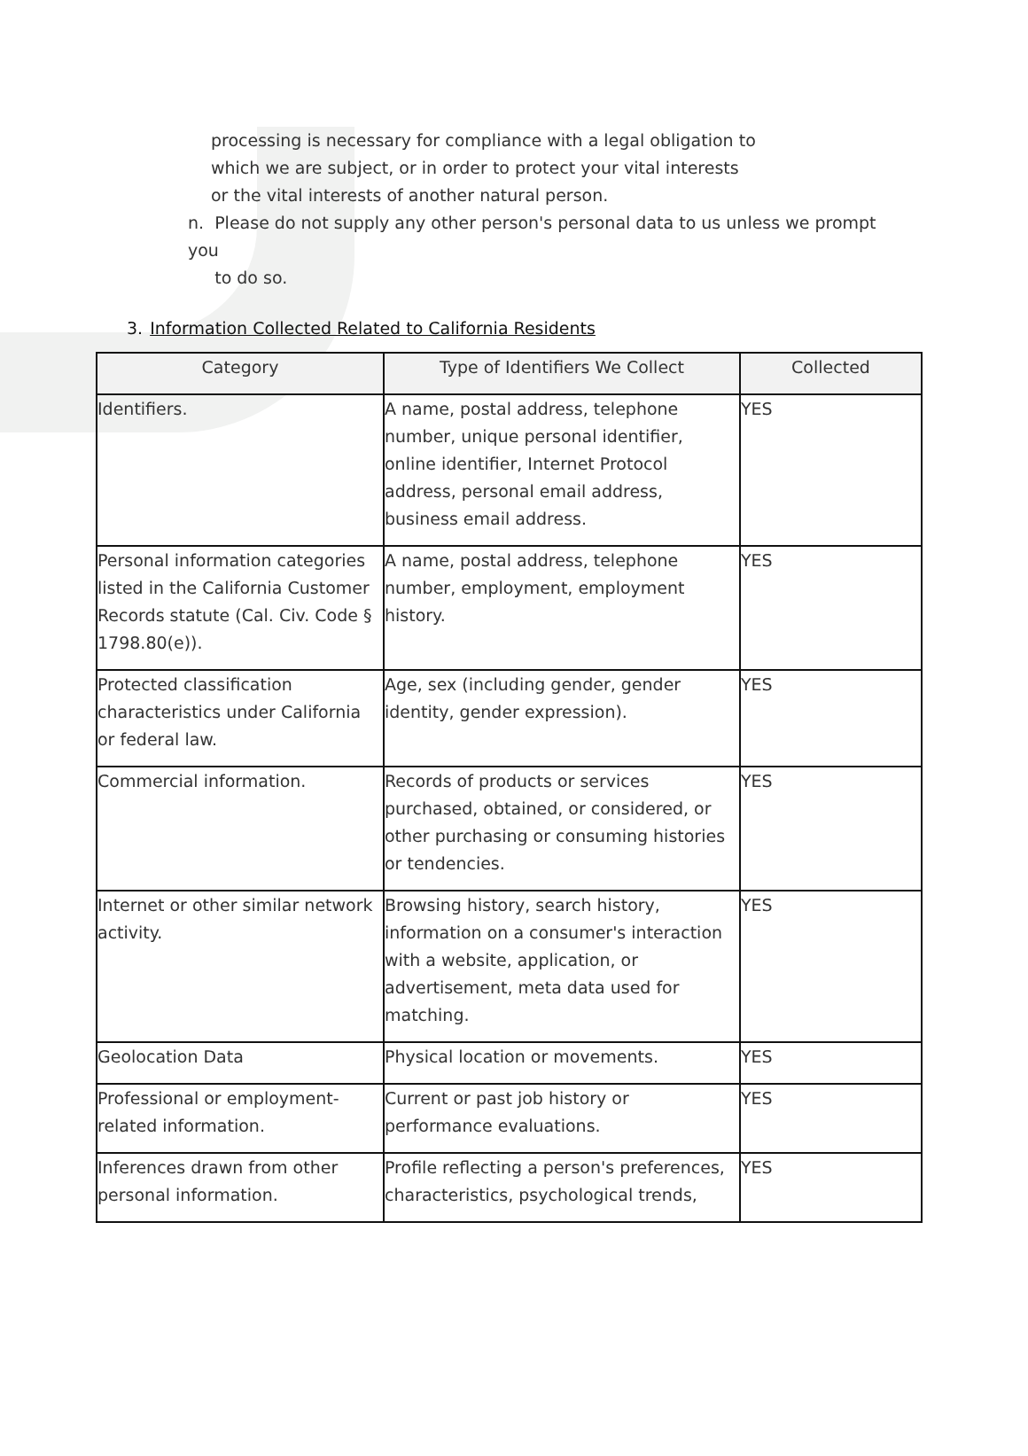processing is necessary for compliance with a legal obligation to which we are subject, or in order to protect your vital interests or the vital interests of another natural person.
n. Please do not supply any other person's personal data to us unless we prompt you
to do so.
3. Information Collected Related to California Residents
| Category | Type of Identifiers We Collect | Collected |
| --- | --- | --- |
| Identifiers. | A name, postal address, telephone number, unique personal identifier, online identifier, Internet Protocol address, personal email address, business email address. | YES |
| Personal information categories listed in the California Customer Records statute (Cal. Civ. Code § 1798.80(e)). | A name, postal address, telephone number, employment, employment history. | YES |
| Protected classification characteristics under California or federal law. | Age, sex (including gender, gender identity, gender expression). | YES |
| Commercial information. | Records of products or services purchased, obtained, or considered, or other purchasing or consuming histories or tendencies. | YES |
| Internet or other similar network activity. | Browsing history, search history, information on a consumer's interaction with a website, application, or advertisement, meta data used for matching. | YES |
| Geolocation Data | Physical location or movements. | YES |
| Professional or employment-related information. | Current or past job history or performance evaluations. | YES |
| Inferences drawn from other personal information. | Profile reflecting a person's preferences, characteristics, psychological trends, | YES |